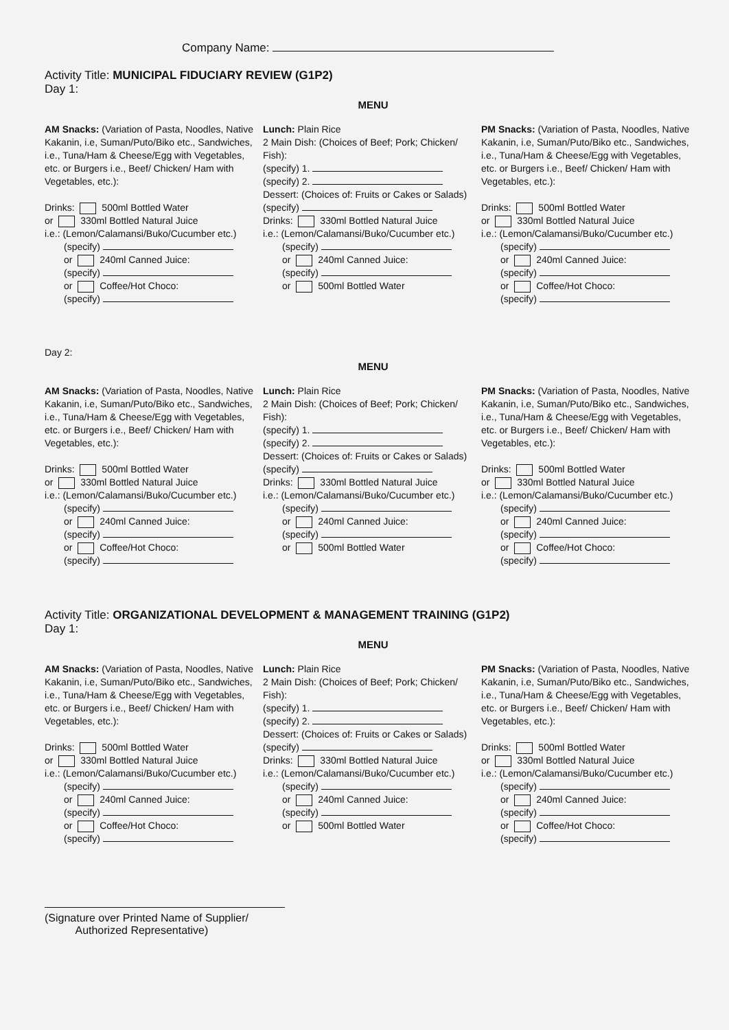Company Name:
Activity Title: MUNICIPAL FIDUCIARY REVIEW (G1P2)
Day 1:
MENU
AM Snacks: (Variation of Pasta, Noodles, Native Kakanin, i.e, Suman/Puto/Biko etc., Sandwiches, i.e., Tuna/Ham & Cheese/Egg with Vegetables, etc. or Burgers i.e., Beef/ Chicken/ Ham with Vegetables, etc.):
Drinks: 500ml Bottled Water
or 330ml Bottled Natural Juice
i.e.: (Lemon/Calamansi/Buko/Cucumber etc.)
(specify)
or 240ml Canned Juice:
(specify)
or Coffee/Hot Choco:
(specify)
Lunch: Plain Rice
2 Main Dish: (Choices of Beef; Pork; Chicken/ Fish):
(specify) 1.
(specify) 2.
Dessert: (Choices of: Fruits or Cakes or Salads)
(specify)
Drinks: 330ml Bottled Natural Juice
i.e.: (Lemon/Calamansi/Buko/Cucumber etc.)
(specify)
or 240ml Canned Juice:
(specify)
or 500ml Bottled Water
PM Snacks: (Variation of Pasta, Noodles, Native Kakanin, i.e, Suman/Puto/Biko etc., Sandwiches, i.e., Tuna/Ham & Cheese/Egg with Vegetables, etc. or Burgers i.e., Beef/ Chicken/ Ham with Vegetables, etc.):
Drinks: 500ml Bottled Water
or 330ml Bottled Natural Juice
i.e.: (Lemon/Calamansi/Buko/Cucumber etc.)
(specify)
or 240ml Canned Juice:
(specify)
or Coffee/Hot Choco:
(specify)
Day 2:
MENU
AM Snacks: (Variation of Pasta, Noodles, Native Kakanin, i.e, Suman/Puto/Biko etc., Sandwiches, i.e., Tuna/Ham & Cheese/Egg with Vegetables, etc. or Burgers i.e., Beef/ Chicken/ Ham with Vegetables, etc.):
Drinks: 500ml Bottled Water
or 330ml Bottled Natural Juice
i.e.: (Lemon/Calamansi/Buko/Cucumber etc.)
(specify)
or 240ml Canned Juice:
(specify)
or Coffee/Hot Choco:
(specify)
Lunch: Plain Rice
2 Main Dish: (Choices of Beef; Pork; Chicken/ Fish):
(specify) 1.
(specify) 2.
Dessert: (Choices of: Fruits or Cakes or Salads)
(specify)
Drinks: 330ml Bottled Natural Juice
i.e.: (Lemon/Calamansi/Buko/Cucumber etc.)
(specify)
or 240ml Canned Juice:
(specify)
or 500ml Bottled Water
PM Snacks: (Variation of Pasta, Noodles, Native Kakanin, i.e, Suman/Puto/Biko etc., Sandwiches, i.e., Tuna/Ham & Cheese/Egg with Vegetables, etc. or Burgers i.e., Beef/ Chicken/ Ham with Vegetables, etc.):
Drinks: 500ml Bottled Water
or 330ml Bottled Natural Juice
i.e.: (Lemon/Calamansi/Buko/Cucumber etc.)
(specify)
or 240ml Canned Juice:
(specify)
or Coffee/Hot Choco:
(specify)
Activity Title: ORGANIZATIONAL DEVELOPMENT & MANAGEMENT TRAINING (G1P2)
Day 1:
MENU
AM Snacks: (Variation of Pasta, Noodles, Native Kakanin, i.e, Suman/Puto/Biko etc., Sandwiches, i.e., Tuna/Ham & Cheese/Egg with Vegetables, etc. or Burgers i.e., Beef/ Chicken/ Ham with Vegetables, etc.):
Drinks: 500ml Bottled Water
or 330ml Bottled Natural Juice
i.e.: (Lemon/Calamansi/Buko/Cucumber etc.)
(specify)
or 240ml Canned Juice:
(specify)
or Coffee/Hot Choco:
(specify)
Lunch: Plain Rice
2 Main Dish: (Choices of Beef; Pork; Chicken/ Fish):
(specify) 1.
(specify) 2.
Dessert: (Choices of: Fruits or Cakes or Salads)
(specify)
Drinks: 330ml Bottled Natural Juice
i.e.: (Lemon/Calamansi/Buko/Cucumber etc.)
(specify)
or 240ml Canned Juice:
(specify)
or 500ml Bottled Water
PM Snacks: (Variation of Pasta, Noodles, Native Kakanin, i.e, Suman/Puto/Biko etc., Sandwiches, i.e., Tuna/Ham & Cheese/Egg with Vegetables, etc. or Burgers i.e., Beef/ Chicken/ Ham with Vegetables, etc.):
Drinks: 500ml Bottled Water
or 330ml Bottled Natural Juice
i.e.: (Lemon/Calamansi/Buko/Cucumber etc.)
(specify)
or 240ml Canned Juice:
(specify)
or Coffee/Hot Choco:
(specify)
(Signature over Printed Name of Supplier/
Authorized Representative)